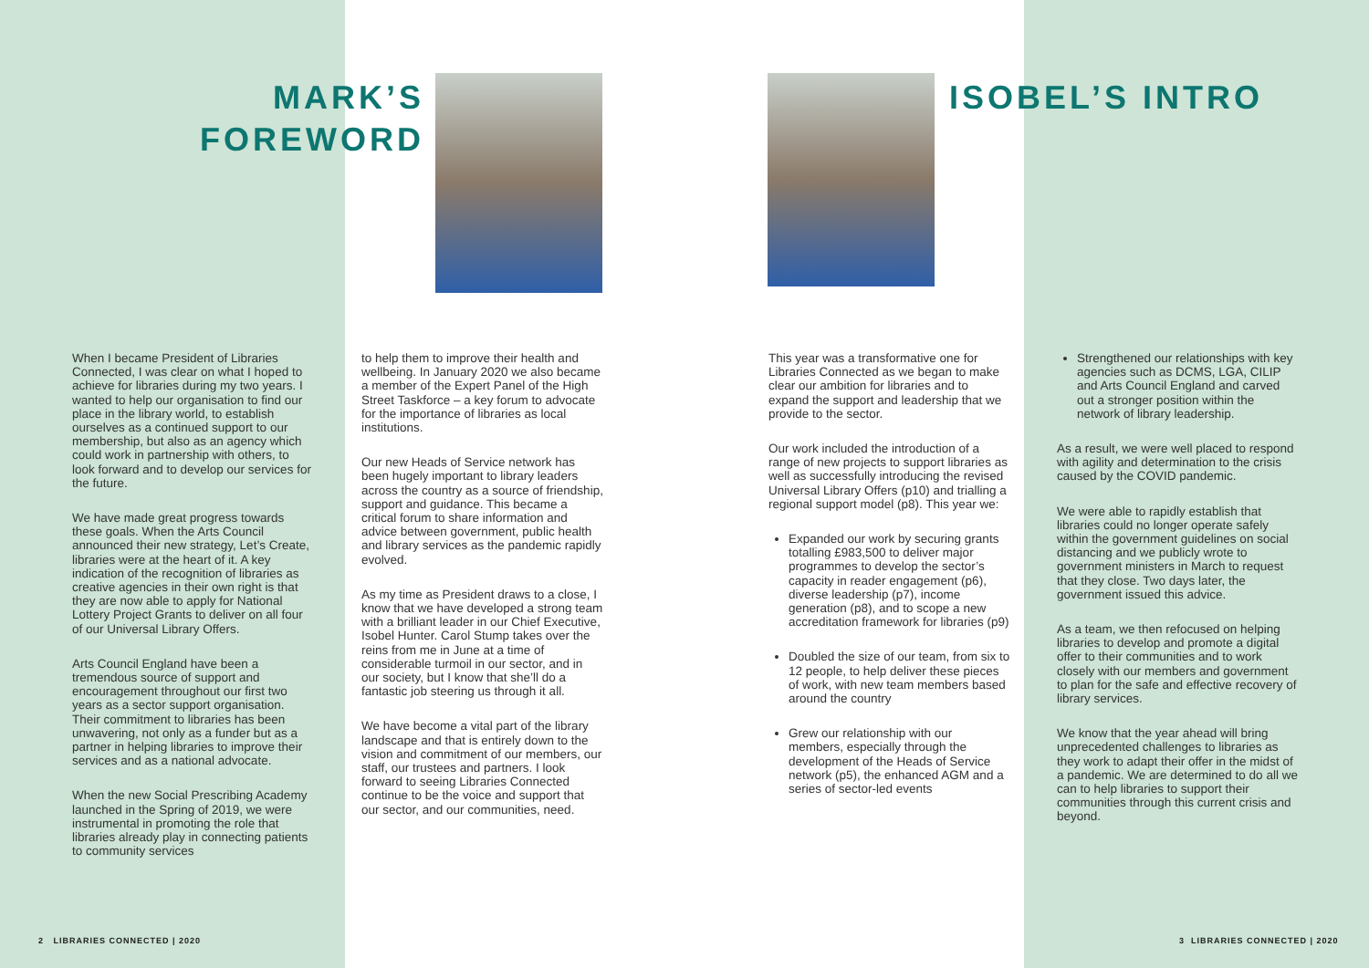MARK’S FOREWORD
When I became President of Libraries Connected, I was clear on what I hoped to achieve for libraries during my two years. I wanted to help our organisation to find our place in the library world, to establish ourselves as a continued support to our membership, but also as an agency which could work in partnership with others, to look forward and to develop our services for the future.
We have made great progress towards these goals. When the Arts Council announced their new strategy, Let’s Create, libraries were at the heart of it. A key indication of the recognition of libraries as creative agencies in their own right is that they are now able to apply for National Lottery Project Grants to deliver on all four of our Universal Library Offers.
Arts Council England have been a tremendous source of support and encouragement throughout our first two years as a sector support organisation. Their commitment to libraries has been unwavering, not only as a funder but as a partner in helping libraries to improve their services and as a national advocate.
When the new Social Prescribing Academy launched in the Spring of 2019, we were instrumental in promoting the role that libraries already play in connecting patients to community services
to help them to improve their health and wellbeing. In January 2020 we also became a member of the Expert Panel of the High Street Taskforce – a key forum to advocate for the importance of libraries as local institutions.
Our new Heads of Service network has been hugely important to library leaders across the country as a source of friendship, support and guidance. This became a critical forum to share information and advice between government, public health and library services as the pandemic rapidly evolved.
As my time as President draws to a close, I know that we have developed a strong team with a brilliant leader in our Chief Executive, Isobel Hunter. Carol Stump takes over the reins from me in June at a time of considerable turmoil in our sector, and in our society, but I know that she’ll do a fantastic job steering us through it all.
We have become a vital part of the library landscape and that is entirely down to the vision and commitment of our members, our staff, our trustees and partners. I look forward to seeing Libraries Connected continue to be the voice and support that our sector, and our communities, need.
2 LIBRARIES CONNECTED | 2020
ISOBEL’S INTRO
This year was a transformative one for Libraries Connected as we began to make clear our ambition for libraries and to expand the support and leadership that we provide to the sector.
Our work included the introduction of a range of new projects to support libraries as well as successfully introducing the revised Universal Library Offers (p10) and trialling a regional support model (p8). This year we:
Expanded our work by securing grants totalling £983,500 to deliver major programmes to develop the sector’s capacity in reader engagement (p6), diverse leadership (p7), income generation (p8), and to scope a new accreditation framework for libraries (p9)
Doubled the size of our team, from six to 12 people, to help deliver these pieces of work, with new team members based around the country
Grew our relationship with our members, especially through the development of the Heads of Service network (p5), the enhanced AGM and a series of sector-led events
Strengthened our relationships with key agencies such as DCMS, LGA, CILIP and Arts Council England and carved out a stronger position within the network of library leadership.
As a result, we were well placed to respond with agility and determination to the crisis caused by the COVID pandemic.
We were able to rapidly establish that libraries could no longer operate safely within the government guidelines on social distancing and we publicly wrote to government ministers in March to request that they close. Two days later, the government issued this advice.
As a team, we then refocused on helping libraries to develop and promote a digital offer to their communities and to work closely with our members and government to plan for the safe and effective recovery of library services.
We know that the year ahead will bring unprecedented challenges to libraries as they work to adapt their offer in the midst of a pandemic. We are determined to do all we can to help libraries to support their communities through this current crisis and beyond.
3 LIBRARIES CONNECTED | 2020